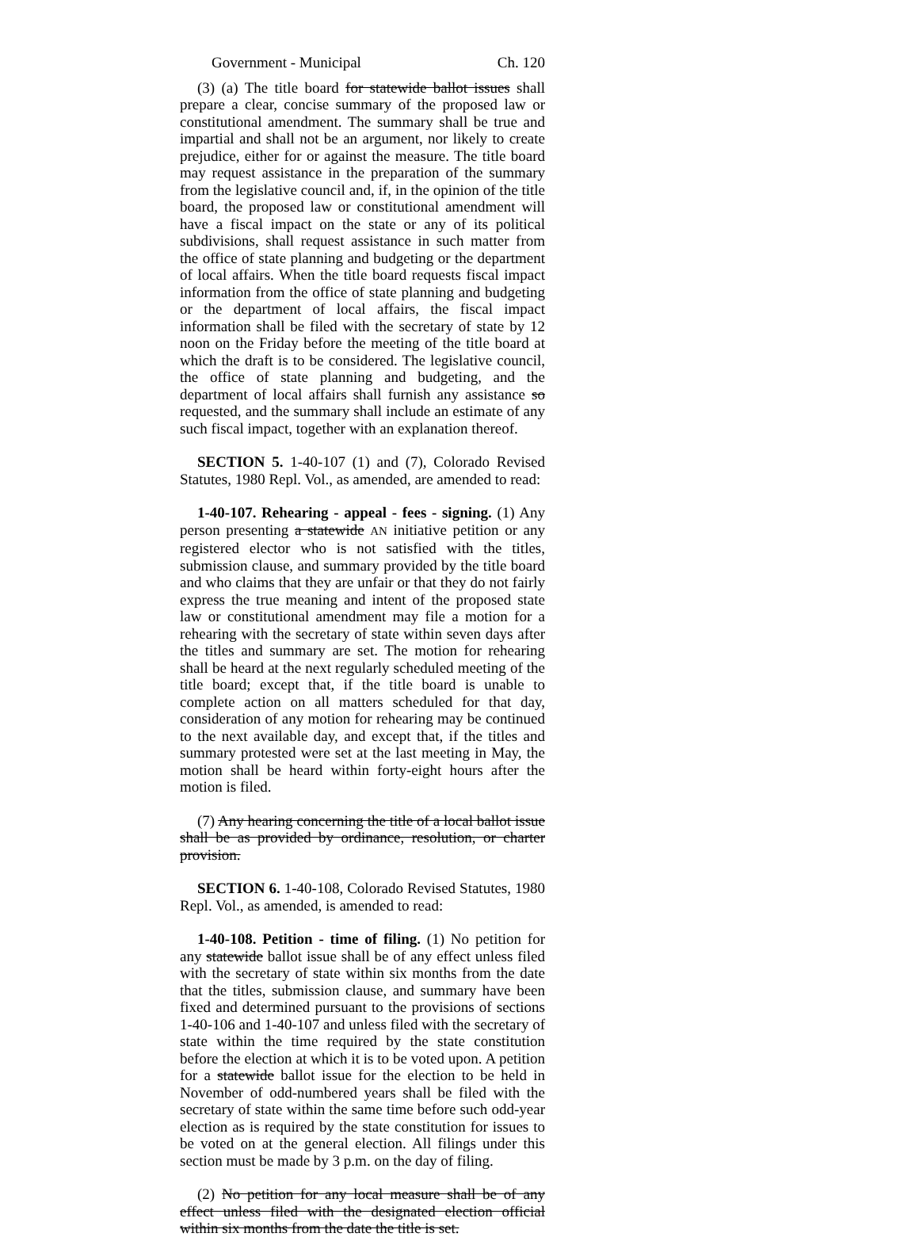Government - Municipal Ch. 120
(3) (a) The title board for statewide ballot issues shall prepare a clear, concise summary of the proposed law or constitutional amendment. The summary shall be true and impartial and shall not be an argument, nor likely to create prejudice, either for or against the measure. The title board may request assistance in the preparation of the summary from the legislative council and, if, in the opinion of the title board, the proposed law or constitutional amendment will have a fiscal impact on the state or any of its political subdivisions, shall request assistance in such matter from the office of state planning and budgeting or the department of local affairs. When the title board requests fiscal impact information from the office of state planning and budgeting or the department of local affairs, the fiscal impact information shall be filed with the secretary of state by 12 noon on the Friday before the meeting of the title board at which the draft is to be considered. The legislative council, the office of state planning and budgeting, and the department of local affairs shall furnish any assistance so requested, and the summary shall include an estimate of any such fiscal impact, together with an explanation thereof.
SECTION 5. 1-40-107 (1) and (7), Colorado Revised Statutes, 1980 Repl. Vol., as amended, are amended to read:
1-40-107. Rehearing - appeal - fees - signing. (1) Any person presenting a statewide AN initiative petition or any registered elector who is not satisfied with the titles, submission clause, and summary provided by the title board and who claims that they are unfair or that they do not fairly express the true meaning and intent of the proposed state law or constitutional amendment may file a motion for a rehearing with the secretary of state within seven days after the titles and summary are set. The motion for rehearing shall be heard at the next regularly scheduled meeting of the title board; except that, if the title board is unable to complete action on all matters scheduled for that day, consideration of any motion for rehearing may be continued to the next available day, and except that, if the titles and summary protested were set at the last meeting in May, the motion shall be heard within forty-eight hours after the motion is filed.
(7) Any hearing concerning the title of a local ballot issue shall be as provided by ordinance, resolution, or charter provision.
SECTION 6. 1-40-108, Colorado Revised Statutes, 1980 Repl. Vol., as amended, is amended to read:
1-40-108. Petition - time of filing. (1) No petition for any statewide ballot issue shall be of any effect unless filed with the secretary of state within six months from the date that the titles, submission clause, and summary have been fixed and determined pursuant to the provisions of sections 1-40-106 and 1-40-107 and unless filed with the secretary of state within the time required by the state constitution before the election at which it is to be voted upon. A petition for a statewide ballot issue for the election to be held in November of odd-numbered years shall be filed with the secretary of state within the same time before such odd-year election as is required by the state constitution for issues to be voted on at the general election. All filings under this section must be made by 3 p.m. on the day of filing.
(2) No petition for any local measure shall be of any effect unless filed with the designated election official within six months from the date the title is set.